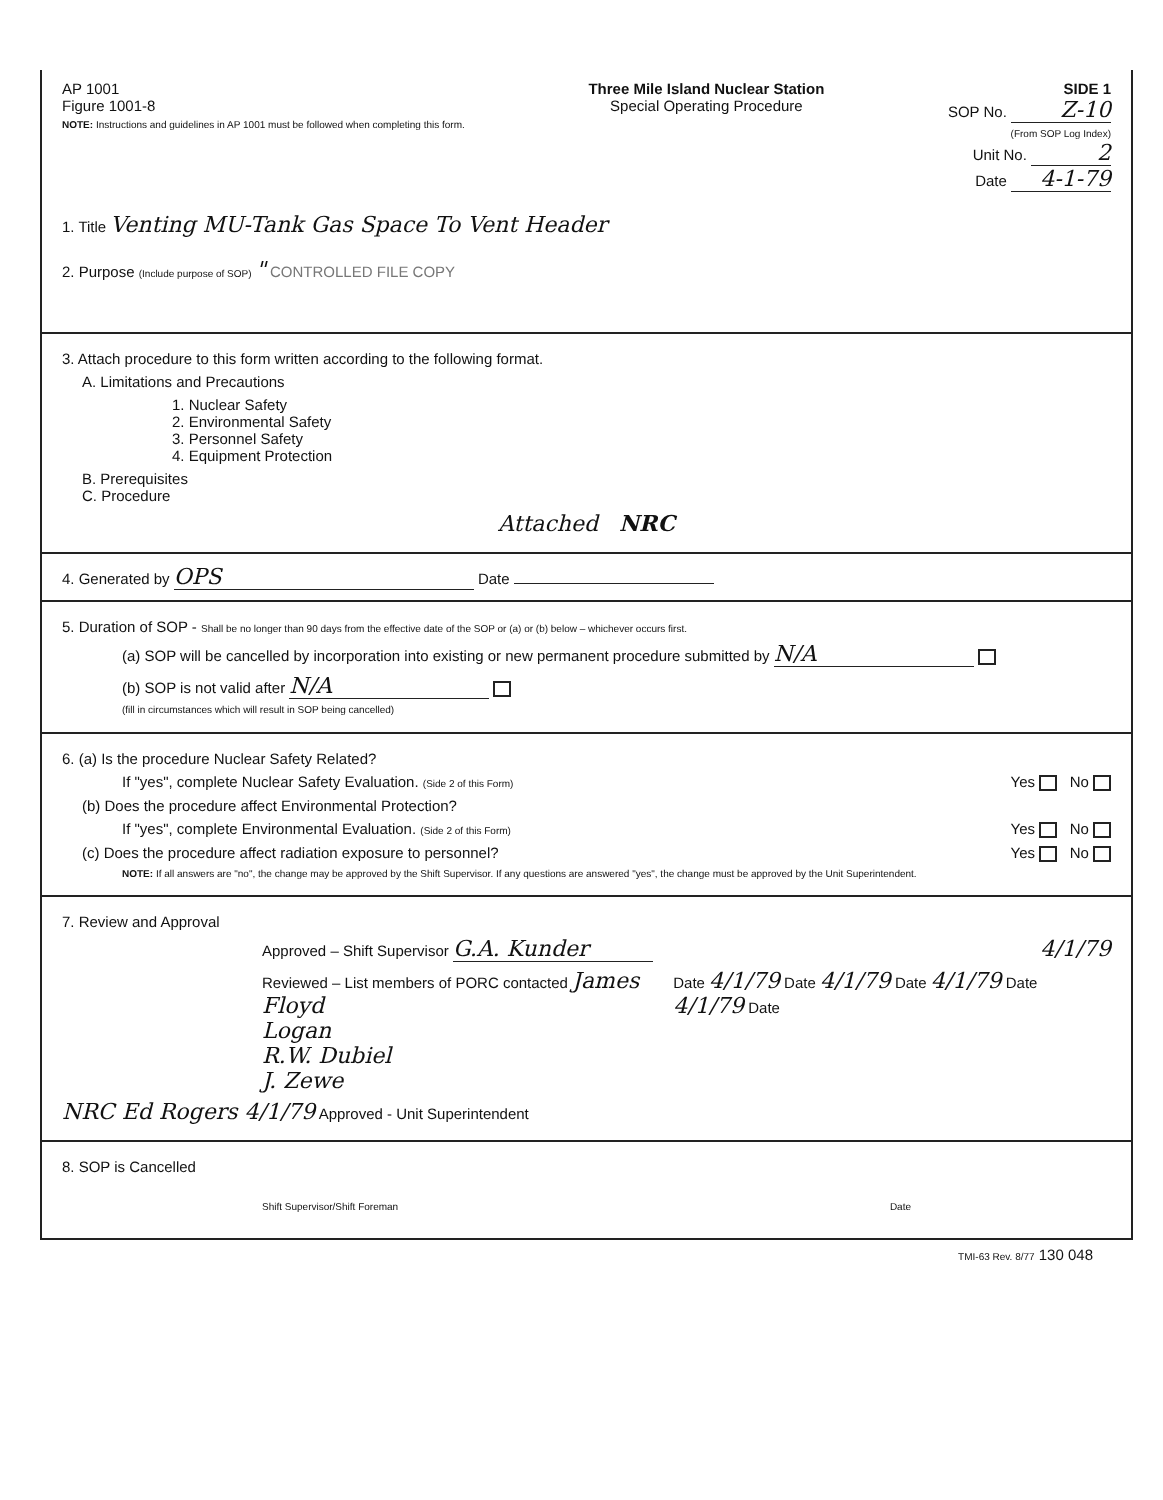AP 1001
Figure 1001-8
NOTE: Instructions and guidelines in AP 1001 must be followed when completing this form.
Three Mile Island Nuclear Station
Special Operating Procedure
SIDE 1
SOP No. Z-10
(From SOP Log Index)
Unit No. 2
Date 4-1-79
1. Title Venting MU-Tank Gas Space To Vent Header
2. Purpose (Include purpose of SOP) " CONTROLLED FILE COPY
3. Attach procedure to this form written according to the following format.
A. Limitations and Precautions
1. Nuclear Safety
2. Environmental Safety
3. Personnel Safety
4. Equipment Protection
B. Prerequisites
C. Procedure
Attached NRC
4. Generated by OPS Date
5. Duration of SOP - Shall be no longer than 90 days from the effective date of the SOP or (a) or (b) below – whichever occurs first.
(a) SOP will be cancelled by incorporation into existing or new permanent procedure submitted by N/A
(b) SOP is not valid after N/A
(fill in circumstances which will result in SOP being cancelled)
6. (a) Is the procedure Nuclear Safety Related?
If "yes", complete Nuclear Safety Evaluation. (Side 2 of this Form) Yes No
(b) Does the procedure affect Environmental Protection?
If "yes", complete Environmental Evaluation. (Side 2 of this Form) Yes No
(c) Does the procedure affect radiation exposure to personnel? Yes No
NOTE: If all answers are "no", the change may be approved by the Shift Supervisor. If any questions are answered "yes", the change must be approved by the Unit Superintendent.
7. Review and Approval
Approved – Shift Supervisor G.A. Kunder 4/1/79
Reviewed – List members of PORC contacted James Floyd
Logan
R.W. Dubiel
J. Zewe Date 4/1/79 Date 4/1/79 Date 4/1/79 Date 4/1/79 Date
NRC Ed Rogers 4/1/79 Approved - Unit Superintendent
8. SOP is Cancelled
Shift Supervisor/Shift Foreman Date
TMI-63 Rev. 8/77 130 048